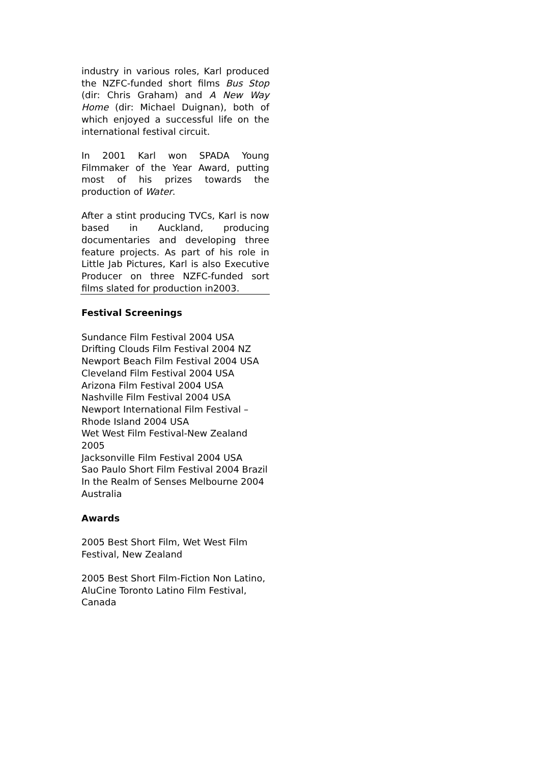industry in various roles, Karl produced the NZFC-funded short films Bus Stop (dir: Chris Graham) and A New Way Home (dir: Michael Duignan), both of which enjoyed a successful life on the international festival circuit.
In 2001 Karl won SPADA Young Filmmaker of the Year Award, putting most of his prizes towards the production of Water.
After a stint producing TVCs, Karl is now based in Auckland, producing documentaries and developing three feature projects. As part of his role in Little Jab Pictures, Karl is also Executive Producer on three NZFC-funded sort films slated for production in2003.
Festival Screenings
Sundance Film Festival 2004 USA
Drifting Clouds Film Festival 2004 NZ
Newport Beach Film Festival 2004 USA
Cleveland Film Festival 2004 USA
Arizona Film Festival 2004 USA
Nashville Film Festival 2004 USA
Newport International Film Festival – Rhode Island 2004 USA
Wet West Film Festival-New Zealand 2005
Jacksonville Film Festival 2004 USA
Sao Paulo Short Film Festival 2004 Brazil
In the Realm of Senses Melbourne 2004 Australia
Awards
2005 Best Short Film, Wet West Film Festival, New Zealand
2005 Best Short Film-Fiction Non Latino, AluCine Toronto Latino Film Festival, Canada